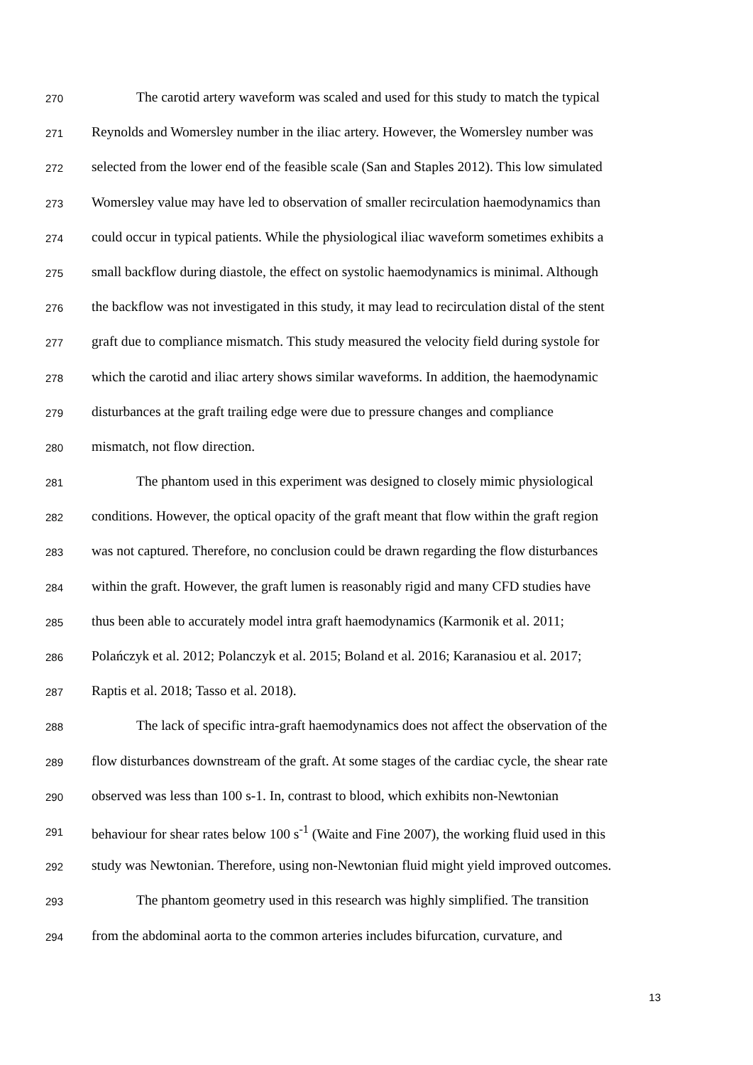270 The carotid artery waveform was scaled and used for this study to match the typical
271 Reynolds and Womersley number in the iliac artery. However, the Womersley number was
272 selected from the lower end of the feasible scale (San and Staples 2012). This low simulated
273 Womersley value may have led to observation of smaller recirculation haemodynamics than
274 could occur in typical patients. While the physiological iliac waveform sometimes exhibits a
275 small backflow during diastole, the effect on systolic haemodynamics is minimal. Although
276 the backflow was not investigated in this study, it may lead to recirculation distal of the stent
277 graft due to compliance mismatch. This study measured the velocity field during systole for
278 which the carotid and iliac artery shows similar waveforms. In addition, the haemodynamic
279 disturbances at the graft trailing edge were due to pressure changes and compliance
280 mismatch, not flow direction.
281 The phantom used in this experiment was designed to closely mimic physiological
282 conditions. However, the optical opacity of the graft meant that flow within the graft region
283 was not captured. Therefore, no conclusion could be drawn regarding the flow disturbances
284 within the graft. However, the graft lumen is reasonably rigid and many CFD studies have
285 thus been able to accurately model intra graft haemodynamics (Karmonik et al. 2011;
286 Polańczyk et al. 2012; Polanczyk et al. 2015; Boland et al. 2016; Karanasiou et al. 2017;
287 Raptis et al. 2018; Tasso et al. 2018).
288 The lack of specific intra-graft haemodynamics does not affect the observation of the
289 flow disturbances downstream of the graft. At some stages of the cardiac cycle, the shear rate
290 observed was less than 100 s-1. In, contrast to blood, which exhibits non-Newtonian
291 behaviour for shear rates below 100 s<sup>-1</sup> (Waite and Fine 2007), the working fluid used in this
292 study was Newtonian. Therefore, using non-Newtonian fluid might yield improved outcomes.
293 The phantom geometry used in this research was highly simplified. The transition
294 from the abdominal aorta to the common arteries includes bifurcation, curvature, and
13